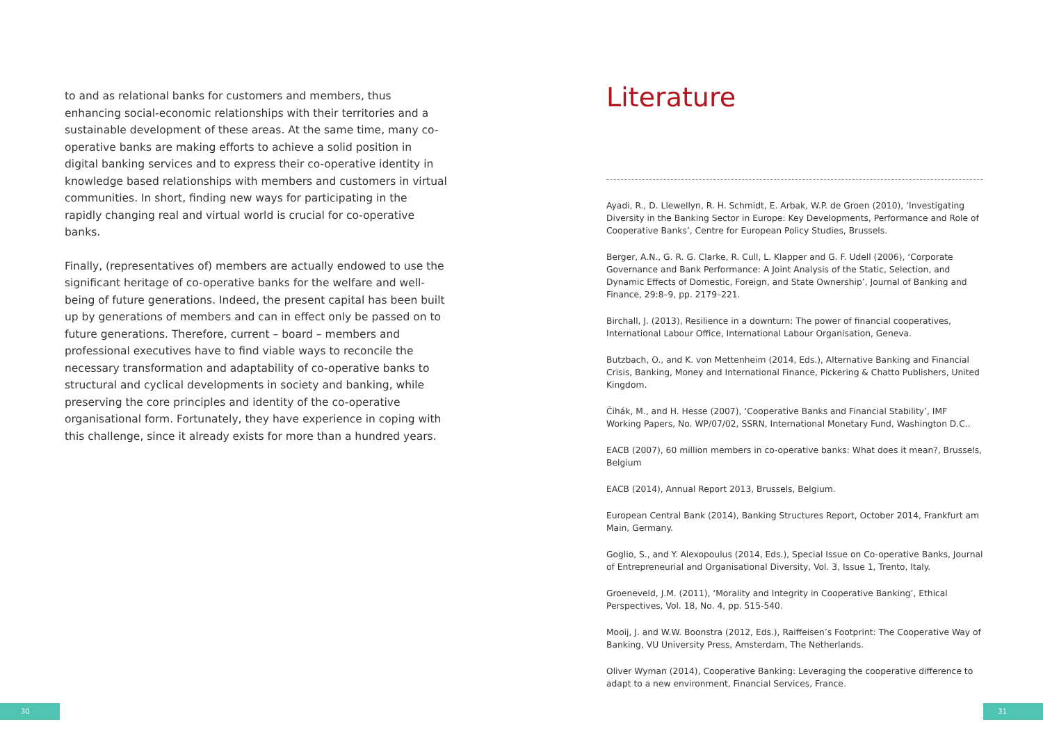to and as relational banks for customers and members, thus enhancing social-economic relationships with their territories and a sustainable development of these areas. At the same time, many co-operative banks are making efforts to achieve a solid position in digital banking services and to express their co-operative identity in knowledge based relationships with members and customers in virtual communities. In short, finding new ways for participating in the rapidly changing real and virtual world is crucial for co-operative banks.
Finally, (representatives of) members are actually endowed to use the significant heritage of co-operative banks for the welfare and well-being of future generations. Indeed, the present capital has been built up by generations of members and can in effect only be passed on to future generations. Therefore, current – board – members and professional executives have to find viable ways to reconcile the necessary transformation and adaptability of co-operative banks to structural and cyclical developments in society and banking, while preserving the core principles and identity of the co-operative organisational form. Fortunately, they have experience in coping with this challenge, since it already exists for more than a hundred years.
Literature
Ayadi, R., D. Llewellyn, R. H. Schmidt, E. Arbak, W.P. de Groen (2010), ‘Investigating Diversity in the Banking Sector in Europe: Key Developments, Performance and Role of Cooperative Banks’, Centre for European Policy Studies, Brussels.
Berger, A.N., G. R. G. Clarke, R. Cull, L. Klapper and G. F. Udell (2006), ‘Corporate Governance and Bank Performance: A Joint Analysis of the Static, Selection, and Dynamic Effects of Domestic, Foreign, and State Ownership’, Journal of Banking and Finance, 29:8–9, pp. 2179–221.
Birchall, J. (2013), Resilience in a downturn: The power of financial cooperatives, International Labour Office, International Labour Organisation, Geneva.
Butzbach, O., and K. von Mettenheim (2014, Eds.), Alternative Banking and Financial Crisis, Banking, Money and International Finance, Pickering & Chatto Publishers, United Kingdom.
Čihák, M., and H. Hesse (2007), ‘Cooperative Banks and Financial Stability’, IMF Working Papers, No. WP/07/02, SSRN, International Monetary Fund, Washington D.C..
EACB (2007), 60 million members in co-operative banks: What does it mean?, Brussels, Belgium
EACB (2014), Annual Report 2013, Brussels, Belgium.
European Central Bank (2014), Banking Structures Report, October 2014, Frankfurt am Main, Germany.
Goglio, S., and Y. Alexopoulus (2014, Eds.), Special Issue on Co-operative Banks, Journal of Entrepreneurial and Organisational Diversity, Vol. 3, Issue 1, Trento, Italy.
Groeneveld, J.M. (2011), ‘Morality and Integrity in Cooperative Banking’, Ethical Perspectives, Vol. 18, No. 4, pp. 515-540.
Mooij, J. and W.W. Boonstra (2012, Eds.), Raiffeisen’s Footprint: The Cooperative Way of Banking, VU University Press, Amsterdam, The Netherlands.
Oliver Wyman (2014), Cooperative Banking: Leveraging the cooperative difference to adapt to a new environment, Financial Services, France.
30 31